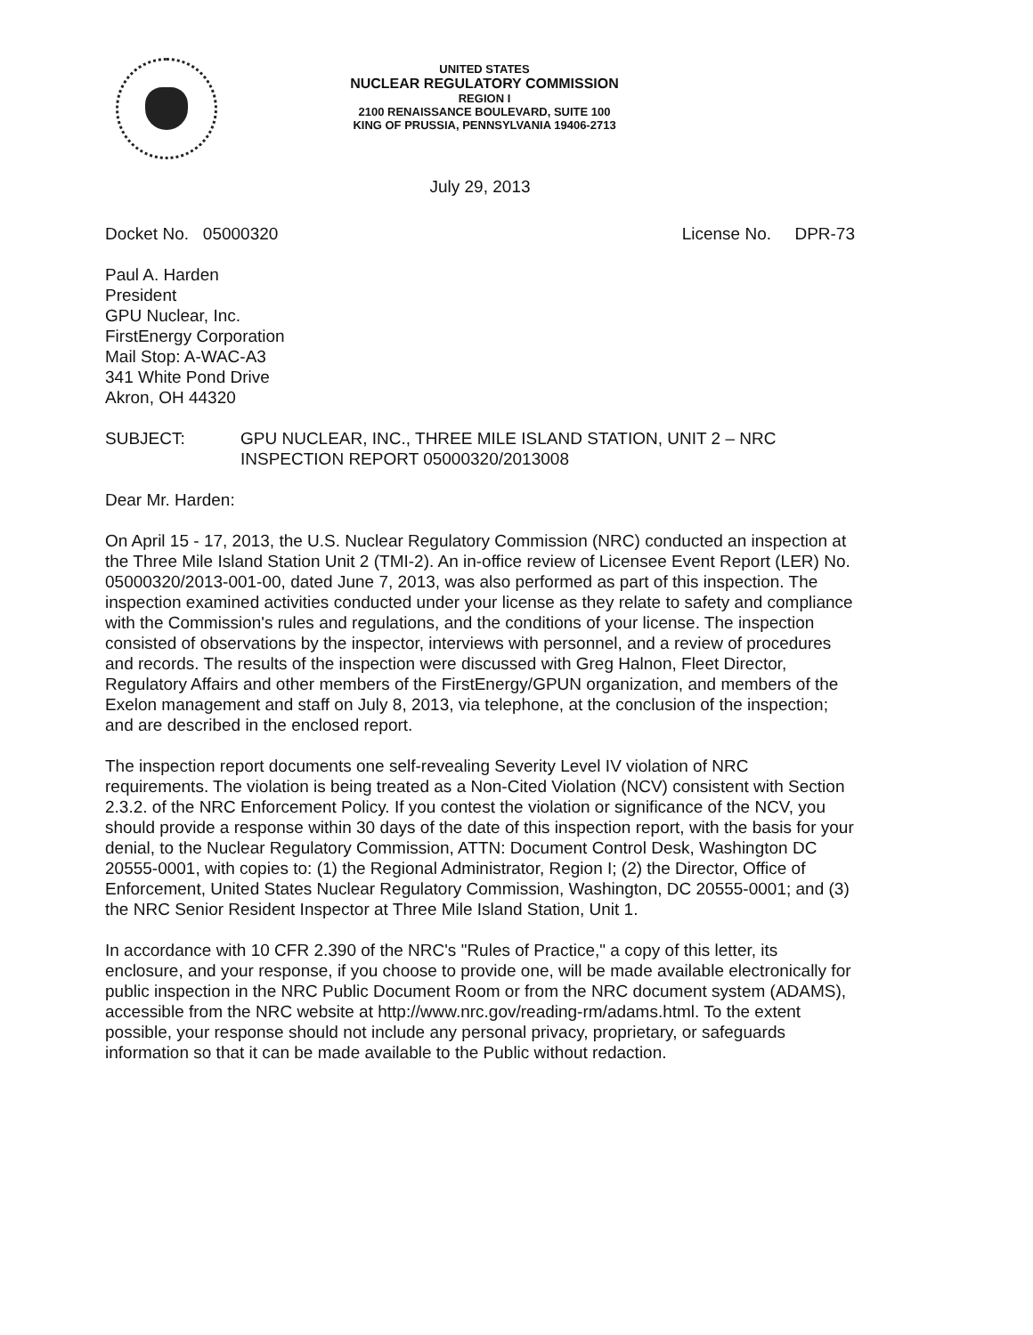UNITED STATES
NUCLEAR REGULATORY COMMISSION
REGION I
2100 RENAISSANCE BOULEVARD, SUITE 100
KING OF PRUSSIA, PENNSYLVANIA 19406-2713
July 29, 2013
Docket No. 05000320 License No. DPR-73
Paul A. Harden
President
GPU Nuclear, Inc.
FirstEnergy Corporation
Mail Stop: A-WAC-A3
341 White Pond Drive
Akron, OH 44320
SUBJECT: GPU NUCLEAR, INC., THREE MILE ISLAND STATION, UNIT 2 – NRC INSPECTION REPORT 05000320/2013008
Dear Mr. Harden:
On April 15 - 17, 2013, the U.S. Nuclear Regulatory Commission (NRC) conducted an inspection at the Three Mile Island Station Unit 2 (TMI-2). An in-office review of Licensee Event Report (LER) No. 05000320/2013-001-00, dated June 7, 2013, was also performed as part of this inspection. The inspection examined activities conducted under your license as they relate to safety and compliance with the Commission's rules and regulations, and the conditions of your license. The inspection consisted of observations by the inspector, interviews with personnel, and a review of procedures and records. The results of the inspection were discussed with Greg Halnon, Fleet Director, Regulatory Affairs and other members of the FirstEnergy/GPUN organization, and members of the Exelon management and staff on July 8, 2013, via telephone, at the conclusion of the inspection; and are described in the enclosed report.
The inspection report documents one self-revealing Severity Level IV violation of NRC requirements. The violation is being treated as a Non-Cited Violation (NCV) consistent with Section 2.3.2. of the NRC Enforcement Policy. If you contest the violation or significance of the NCV, you should provide a response within 30 days of the date of this inspection report, with the basis for your denial, to the Nuclear Regulatory Commission, ATTN: Document Control Desk, Washington DC 20555-0001, with copies to: (1) the Regional Administrator, Region I; (2) the Director, Office of Enforcement, United States Nuclear Regulatory Commission, Washington, DC 20555-0001; and (3) the NRC Senior Resident Inspector at Three Mile Island Station, Unit 1.
In accordance with 10 CFR 2.390 of the NRC's "Rules of Practice," a copy of this letter, its enclosure, and your response, if you choose to provide one, will be made available electronically for public inspection in the NRC Public Document Room or from the NRC document system (ADAMS), accessible from the NRC website at http://www.nrc.gov/reading-rm/adams.html. To the extent possible, your response should not include any personal privacy, proprietary, or safeguards information so that it can be made available to the Public without redaction.